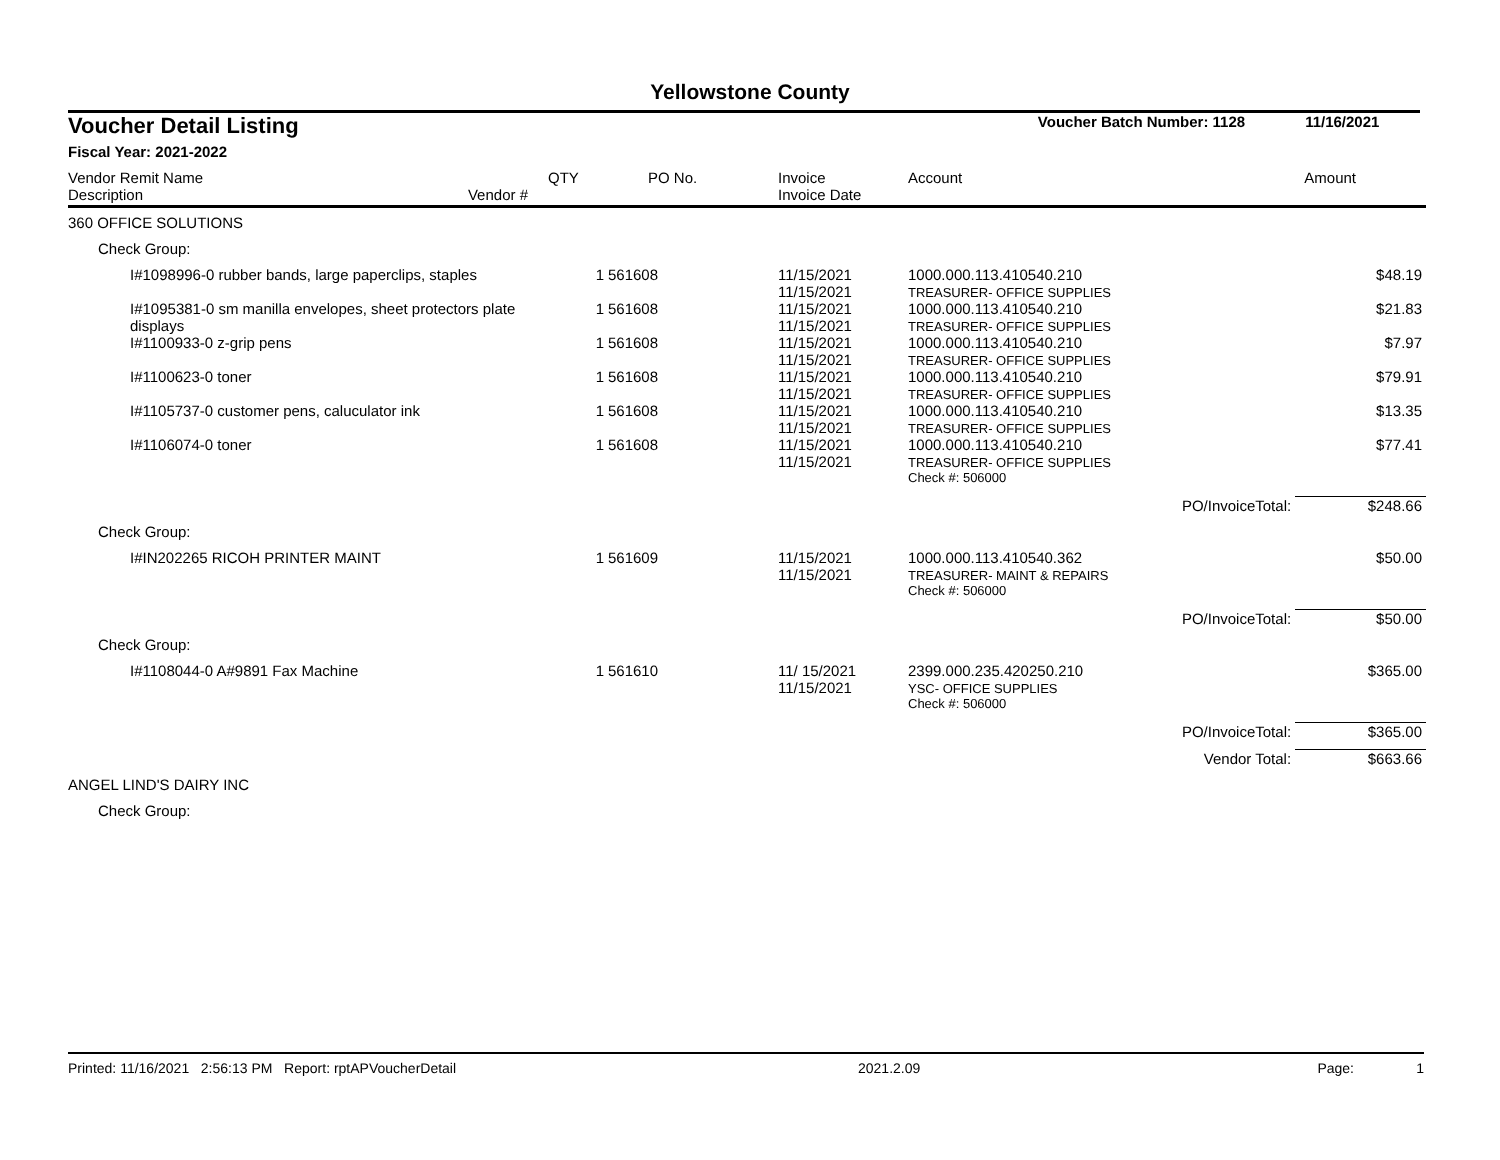Yellowstone County
| Voucher Detail Listing | | | Voucher Batch Number: 1128 | | | 11/16/2021 |
| Fiscal Year: 2021-2022 | | | | | | |
| Vendor Remit Name Description Vendor # | QTY | PO No. | Invoice Invoice Date | Account | | Amount |
| 360 OFFICE SOLUTIONS | | | | | | |
| Check Group: | | | | | | |
| I#1098996-0 rubber bands, large paperclips, staples | 1 | 561608 | 11/15/2021 11/15/2021 | 1000.000.113.410540.210 TREASURER- OFFICE SUPPLIES | | $48.19 |
| I#1095381-0 sm manilla envelopes, sheet protectors plate displays | 1 | 561608 | 11/15/2021 11/15/2021 | 1000.000.113.410540.210 TREASURER- OFFICE SUPPLIES | | $21.83 |
| I#1100933-0 z-grip pens | 1 | 561608 | 11/15/2021 11/15/2021 | 1000.000.113.410540.210 TREASURER- OFFICE SUPPLIES | | $7.97 |
| I#1100623-0 toner | 1 | 561608 | 11/15/2021 11/15/2021 | 1000.000.113.410540.210 TREASURER- OFFICE SUPPLIES | | $79.91 |
| I#1105737-0 customer pens, caluculator ink | 1 | 561608 | 11/15/2021 11/15/2021 | 1000.000.113.410540.210 TREASURER- OFFICE SUPPLIES | | $13.35 |
| I#1106074-0 toner | 1 | 561608 | 11/15/2021 11/15/2021 | 1000.000.113.410540.210 TREASURER- OFFICE SUPPLIES | | $77.41 |
| | | | | Check #: 506000 | | |
| | | | | | PO/InvoiceTotal: | $248.66 |
| Check Group: | | | | | | |
| I#IN202265 RICOH PRINTER MAINT | 1 | 561609 | 11/15/2021 11/15/2021 | 1000.000.113.410540.362 TREASURER- MAINT & REPAIRS | | $50.00 |
| | | | | Check #: 506000 | | |
| | | | | | PO/InvoiceTotal: | $50.00 |
| Check Group: | | | | | | |
| I#1108044-0 A#9891 Fax Machine | 1 | 561610 | 11/ 15/2021 11/15/2021 | 2399.000.235.420250.210 YSC- OFFICE SUPPLIES | | $365.00 |
| | | | | Check #: 506000 | | |
| | | | | | PO/InvoiceTotal: | $365.00 |
| | | | | | Vendor Total: | $663.66 |
| ANGEL LIND'S DAIRY INC | | | | | | |
| Check Group: | | | | | | |
Printed: 11/16/2021 2:56:13 PM Report: rptAPVoucherDetail 2021.2.09 Page: 1